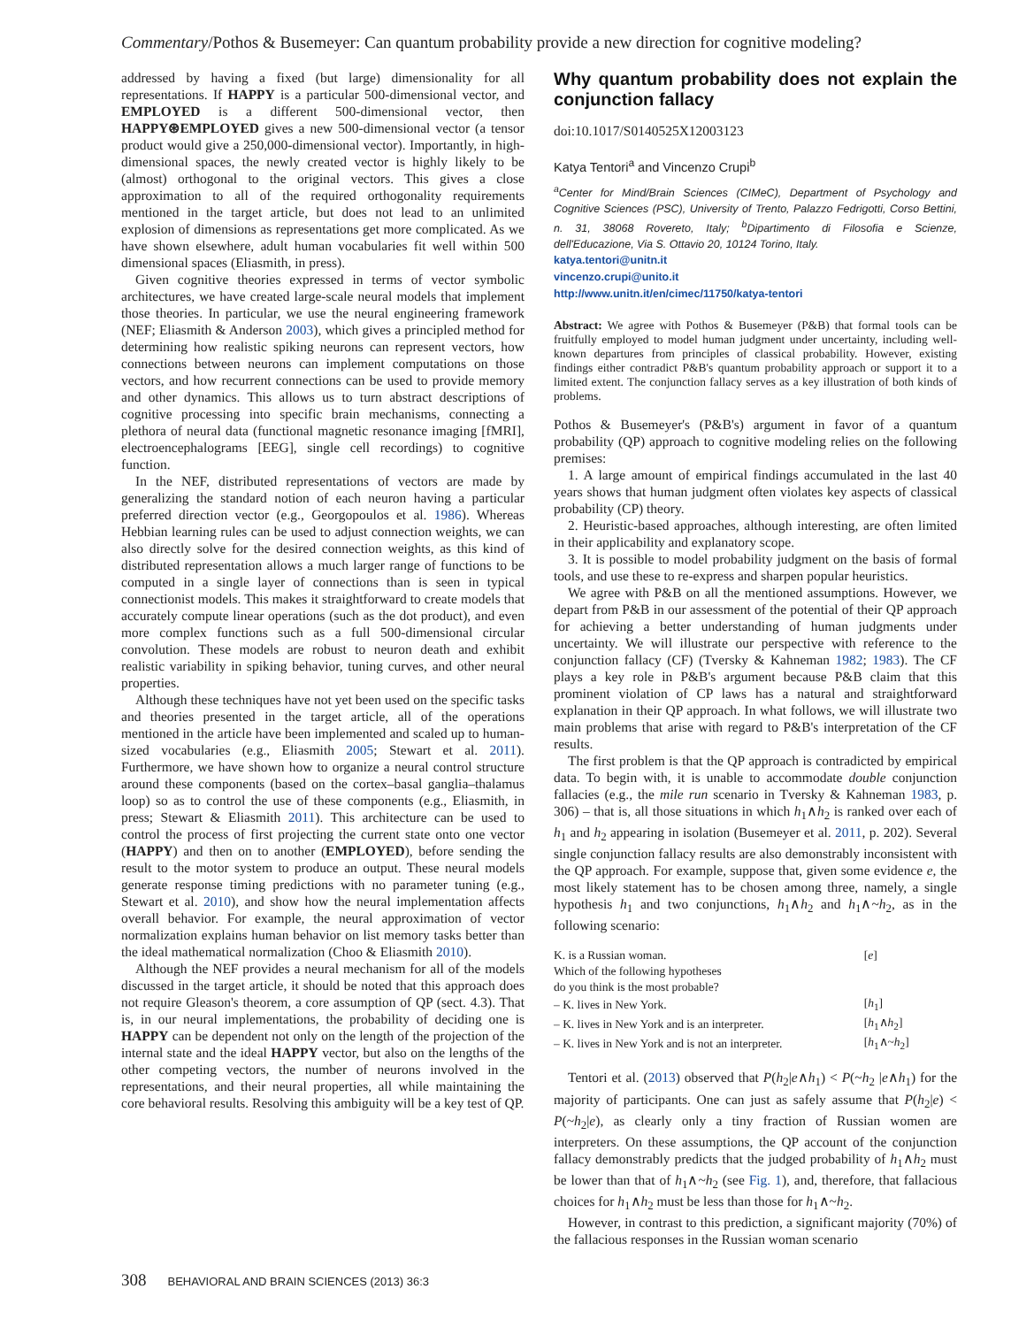Commentary/Pothos & Busemeyer: Can quantum probability provide a new direction for cognitive modeling?
addressed by having a fixed (but large) dimensionality for all representations. If HAPPY is a particular 500-dimensional vector, and EMPLOYED is a different 500-dimensional vector, then HAPPY⊛EMPLOYED gives a new 500-dimensional vector (a tensor product would give a 250,000-dimensional vector). Importantly, in high-dimensional spaces, the newly created vector is highly likely to be (almost) orthogonal to the original vectors. This gives a close approximation to all of the required orthogonality requirements mentioned in the target article, but does not lead to an unlimited explosion of dimensions as representations get more complicated. As we have shown elsewhere, adult human vocabularies fit well within 500 dimensional spaces (Eliasmith, in press).
Given cognitive theories expressed in terms of vector symbolic architectures, we have created large-scale neural models that implement those theories. In particular, we use the neural engineering framework (NEF; Eliasmith & Anderson 2003), which gives a principled method for determining how realistic spiking neurons can represent vectors, how connections between neurons can implement computations on those vectors, and how recurrent connections can be used to provide memory and other dynamics. This allows us to turn abstract descriptions of cognitive processing into specific brain mechanisms, connecting a plethora of neural data (functional magnetic resonance imaging [fMRI], electroencephalograms [EEG], single cell recordings) to cognitive function.
In the NEF, distributed representations of vectors are made by generalizing the standard notion of each neuron having a particular preferred direction vector (e.g., Georgopoulos et al. 1986). Whereas Hebbian learning rules can be used to adjust connection weights, we can also directly solve for the desired connection weights, as this kind of distributed representation allows a much larger range of functions to be computed in a single layer of connections than is seen in typical connectionist models. This makes it straightforward to create models that accurately compute linear operations (such as the dot product), and even more complex functions such as a full 500-dimensional circular convolution. These models are robust to neuron death and exhibit realistic variability in spiking behavior, tuning curves, and other neural properties.
Although these techniques have not yet been used on the specific tasks and theories presented in the target article, all of the operations mentioned in the article have been implemented and scaled up to human-sized vocabularies (e.g., Eliasmith 2005; Stewart et al. 2011). Furthermore, we have shown how to organize a neural control structure around these components (based on the cortex–basal ganglia–thalamus loop) so as to control the use of these components (e.g., Eliasmith, in press; Stewart & Eliasmith 2011). This architecture can be used to control the process of first projecting the current state onto one vector (HAPPY) and then on to another (EMPLOYED), before sending the result to the motor system to produce an output. These neural models generate response timing predictions with no parameter tuning (e.g., Stewart et al. 2010), and show how the neural implementation affects overall behavior. For example, the neural approximation of vector normalization explains human behavior on list memory tasks better than the ideal mathematical normalization (Choo & Eliasmith 2010).
Although the NEF provides a neural mechanism for all of the models discussed in the target article, it should be noted that this approach does not require Gleason's theorem, a core assumption of QP (sect. 4.3). That is, in our neural implementations, the probability of deciding one is HAPPY can be dependent not only on the length of the projection of the internal state and the ideal HAPPY vector, but also on the lengths of the other competing vectors, the number of neurons involved in the representations, and their neural properties, all while maintaining the core behavioral results. Resolving this ambiguity will be a key test of QP.
Why quantum probability does not explain the conjunction fallacy
doi:10.1017/S0140525X12003123
Katya Tentori<sup>a</sup> and Vincenzo Crupi<sup>b</sup>
<sup>a</sup> Center for Mind/Brain Sciences (CIMeC), Department of Psychology and Cognitive Sciences (PSC), University of Trento, Palazzo Fedrigotti, Corso Bettini, n. 31, 38068 Rovereto, Italy; <sup>b</sup>Dipartimento di Filosofia e Scienze, dell'Educazione, Via S. Ottavio 20, 10124 Torino, Italy.
katya.tentori@unitn.it
vincenzo.crupi@unito.it
http://www.unitn.it/en/cimec/11750/katya-tentori
Abstract: We agree with Pothos & Busemeyer (P&B) that formal tools can be fruitfully employed to model human judgment under uncertainty, including well-known departures from principles of classical probability. However, existing findings either contradict P&B's quantum probability approach or support it to a limited extent. The conjunction fallacy serves as a key illustration of both kinds of problems.
Pothos & Busemeyer's (P&B's) argument in favor of a quantum probability (QP) approach to cognitive modeling relies on the following premises:
1. A large amount of empirical findings accumulated in the last 40 years shows that human judgment often violates key aspects of classical probability (CP) theory.
2. Heuristic-based approaches, although interesting, are often limited in their applicability and explanatory scope.
3. It is possible to model probability judgment on the basis of formal tools, and use these to re-express and sharpen popular heuristics.
We agree with P&B on all the mentioned assumptions. However, we depart from P&B in our assessment of the potential of their QP approach for achieving a better understanding of human judgments under uncertainty. We will illustrate our perspective with reference to the conjunction fallacy (CF) (Tversky & Kahneman 1982; 1983). The CF plays a key role in P&B's argument because P&B claim that this prominent violation of CP laws has a natural and straightforward explanation in their QP approach. In what follows, we will illustrate two main problems that arise with regard to P&B's interpretation of the CF results.
The first problem is that the QP approach is contradicted by empirical data. To begin with, it is unable to accommodate double conjunction fallacies (e.g., the mile run scenario in Tversky & Kahneman 1983, p. 306) – that is, all those situations in which h<sub>1</sub>∧h<sub>2</sub> is ranked over each of h<sub>1</sub> and h<sub>2</sub> appearing in isolation (Busemeyer et al. 2011, p. 202). Several single conjunction fallacy results are also demonstrably inconsistent with the QP approach. For example, suppose that, given some evidence e, the most likely statement has to be chosen among three, namely, a single hypothesis h<sub>1</sub> and two conjunctions, h<sub>1</sub>∧h<sub>2</sub> and h<sub>1</sub>∧~h<sub>2</sub>, as in the following scenario:
| K. is a Russian woman. | [ e ] |
| Which of the following hypotheses | |
| do you think is the most probable? | |
| – K. lives in New York. | [ h<sub>1</sub>] |
| – K. lives in New York and is an interpreter. | [ h<sub>1</sub>∧ h<sub>2</sub>] |
| – K. lives in New York and is not an interpreter. | [ h<sub>1</sub>∧~ h<sub>2</sub>] |
Tentori et al. (2013) observed that P(h<sub>2</sub>|e∧h<sub>1</sub>) < P(~h<sub>2</sub> |e∧h<sub>1</sub>) for the majority of participants. One can just as safely assume that P(h<sub>2</sub>|e) < P(~h<sub>2</sub>|e), as clearly only a tiny fraction of Russian women are interpreters. On these assumptions, the QP account of the conjunction fallacy demonstrably predicts that the judged probability of h<sub>1</sub>∧h<sub>2</sub> must be lower than that of h<sub>1</sub>∧~h<sub>2</sub> (see Fig. 1), and, therefore, that fallacious choices for h<sub>1</sub>∧h<sub>2</sub> must be less than those for h<sub>1</sub>∧~h<sub>2</sub>.
However, in contrast to this prediction, a significant majority (70%) of the fallacious responses in the Russian woman scenario
308 BEHAVIORAL AND BRAIN SCIENCES (2013) 36:3